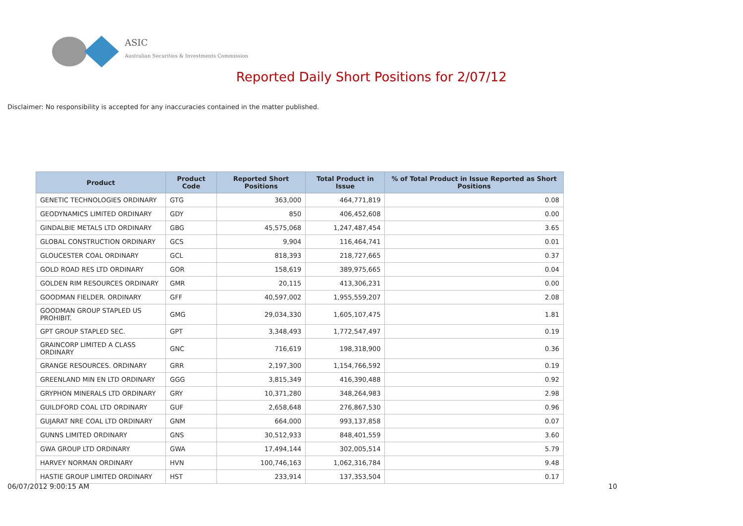ASIC
Australian Securities & Investments Commission
Reported Daily Short Positions for 2/07/12
Disclaimer: No responsibility is accepted for any inaccuracies contained in the matter published.
| Product | Product Code | Reported Short Positions | Total Product in Issue | % of Total Product in Issue Reported as Short Positions |
| --- | --- | --- | --- | --- |
| GENETIC TECHNOLOGIES ORDINARY | GTG | 363,000 | 464,771,819 | 0.08 |
| GEODYNAMICS LIMITED ORDINARY | GDY | 850 | 406,452,608 | 0.00 |
| GINDALBIE METALS LTD ORDINARY | GBG | 45,575,068 | 1,247,487,454 | 3.65 |
| GLOBAL CONSTRUCTION ORDINARY | GCS | 9,904 | 116,464,741 | 0.01 |
| GLOUCESTER COAL ORDINARY | GCL | 818,393 | 218,727,665 | 0.37 |
| GOLD ROAD RES LTD ORDINARY | GOR | 158,619 | 389,975,665 | 0.04 |
| GOLDEN RIM RESOURCES ORDINARY | GMR | 20,115 | 413,306,231 | 0.00 |
| GOODMAN FIELDER. ORDINARY | GFF | 40,597,002 | 1,955,559,207 | 2.08 |
| GOODMAN GROUP STAPLED US PROHIBIT. | GMG | 29,034,330 | 1,605,107,475 | 1.81 |
| GPT GROUP STAPLED SEC. | GPT | 3,348,493 | 1,772,547,497 | 0.19 |
| GRAINCORP LIMITED A CLASS ORDINARY | GNC | 716,619 | 198,318,900 | 0.36 |
| GRANGE RESOURCES. ORDINARY | GRR | 2,197,300 | 1,154,766,592 | 0.19 |
| GREENLAND MIN EN LTD ORDINARY | GGG | 3,815,349 | 416,390,488 | 0.92 |
| GRYPHON MINERALS LTD ORDINARY | GRY | 10,371,280 | 348,264,983 | 2.98 |
| GUILDFORD COAL LTD ORDINARY | GUF | 2,658,648 | 276,867,530 | 0.96 |
| GUJARAT NRE COAL LTD ORDINARY | GNM | 664,000 | 993,137,858 | 0.07 |
| GUNNS LIMITED ORDINARY | GNS | 30,512,933 | 848,401,559 | 3.60 |
| GWA GROUP LTD ORDINARY | GWA | 17,494,144 | 302,005,514 | 5.79 |
| HARVEY NORMAN ORDINARY | HVN | 100,746,163 | 1,062,316,784 | 9.48 |
| HASTIE GROUP LIMITED ORDINARY | HST | 233,914 | 137,353,504 | 0.17 |
06/07/2012 9:00:15 AM 10